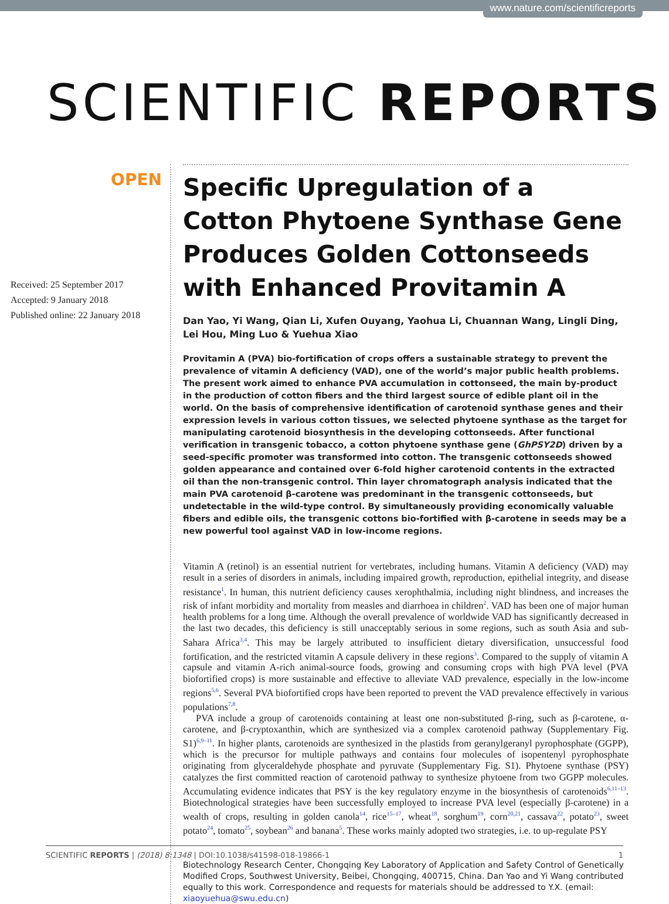www.nature.com/scientificreports
SCIENTIFIC REPORTS
OPEN
Received: 25 September 2017
Accepted: 9 January 2018
Published online: 22 January 2018
Specific Upregulation of a Cotton Phytoene Synthase Gene Produces Golden Cottonseeds with Enhanced Provitamin A
Dan Yao, Yi Wang, Qian Li, Xufen Ouyang, Yaohua Li, Chuannan Wang, Lingli Ding, Lei Hou, Ming Luo & Yuehua Xiao
Provitamin A (PVA) bio-fortification of crops offers a sustainable strategy to prevent the prevalence of vitamin A deficiency (VAD), one of the world’s major public health problems. The present work aimed to enhance PVA accumulation in cottonseed, the main by-product in the production of cotton fibers and the third largest source of edible plant oil in the world. On the basis of comprehensive identification of carotenoid synthase genes and their expression levels in various cotton tissues, we selected phytoene synthase as the target for manipulating carotenoid biosynthesis in the developing cottonseeds. After functional verification in transgenic tobacco, a cotton phytoene synthase gene (GhPSY2D) driven by a seed-specific promoter was transformed into cotton. The transgenic cottonseeds showed golden appearance and contained over 6-fold higher carotenoid contents in the extracted oil than the non-transgenic control. Thin layer chromatograph analysis indicated that the main PVA carotenoid β-carotene was predominant in the transgenic cottonseeds, but undetectable in the wild-type control. By simultaneously providing economically valuable fibers and edible oils, the transgenic cottons bio-fortified with β-carotene in seeds may be a new powerful tool against VAD in low-income regions.
Vitamin A (retinol) is an essential nutrient for vertebrates, including humans. Vitamin A deficiency (VAD) may result in a series of disorders in animals, including impaired growth, reproduction, epithelial integrity, and disease resistance<sup>1</sup>. In human, this nutrient deficiency causes xerophthalmia, including night blindness, and increases the risk of infant morbidity and mortality from measles and diarrhoea in children<sup>2</sup>. VAD has been one of major human health problems for a long time. Although the overall prevalence of worldwide VAD has significantly decreased in the last two decades, this deficiency is still unacceptably serious in some regions, such as south Asia and sub-Sahara Africa<sup>3,4</sup>. This may be largely attributed to insufficient dietary diversification, unsuccessful food fortification, and the restricted vitamin A capsule delivery in these regions<sup>3</sup>. Compared to the supply of vitamin A capsule and vitamin A-rich animal-source foods, growing and consuming crops with high PVA level (PVA biofortified crops) is more sustainable and effective to alleviate VAD prevalence, especially in the low-income regions<sup>5,6</sup>. Several PVA biofortified crops have been reported to prevent the VAD prevalence effectively in various populations<sup>7,8</sup>.
PVA include a group of carotenoids containing at least one non-substituted β-ring, such as β-carotene, α-carotene, and β-cryptoxanthin, which are synthesized via a complex carotenoid pathway (Supplementary Fig. S1)<sup>6,9–11</sup>. In higher plants, carotenoids are synthesized in the plastids from geranylgeranyl pyrophosphate (GGPP), which is the precursor for multiple pathways and contains four molecules of isopentenyl pyrophosphate originating from glyceraldehyde phosphate and pyruvate (Supplementary Fig. S1). Phytoene synthase (PSY) catalyzes the first committed reaction of carotenoid pathway to synthesize phytoene from two GGPP molecules. Accumulating evidence indicates that PSY is the key regulatory enzyme in the biosynthesis of carotenoids<sup>6,11–13</sup>. Biotechnological strategies have been successfully employed to increase PVA level (especially β-carotene) in a wealth of crops, resulting in golden canola<sup>14</sup>, rice<sup>15–17</sup>, wheat<sup>18</sup>, sorghum<sup>19</sup>, corn<sup>20,21</sup>, cassava<sup>22</sup>, potato<sup>23</sup>, sweet potato<sup>24</sup>, tomato<sup>25</sup>, soybean<sup>26</sup> and banana<sup>5</sup>. These works mainly adopted two strategies, i.e. to up-regulate PSY
Biotechnology Research Center, Chongqing Key Laboratory of Application and Safety Control of Genetically Modified Crops, Southwest University, Beibei, Chongqing, 400715, China. Dan Yao and Yi Wang contributed equally to this work. Correspondence and requests for materials should be addressed to Y.X. (email: xiaoyuehua@swu.edu.cn)
SCIENTIFIC REPORTS | (2018) 8:1348 | DOI:10.1038/s41598-018-19866-1 1